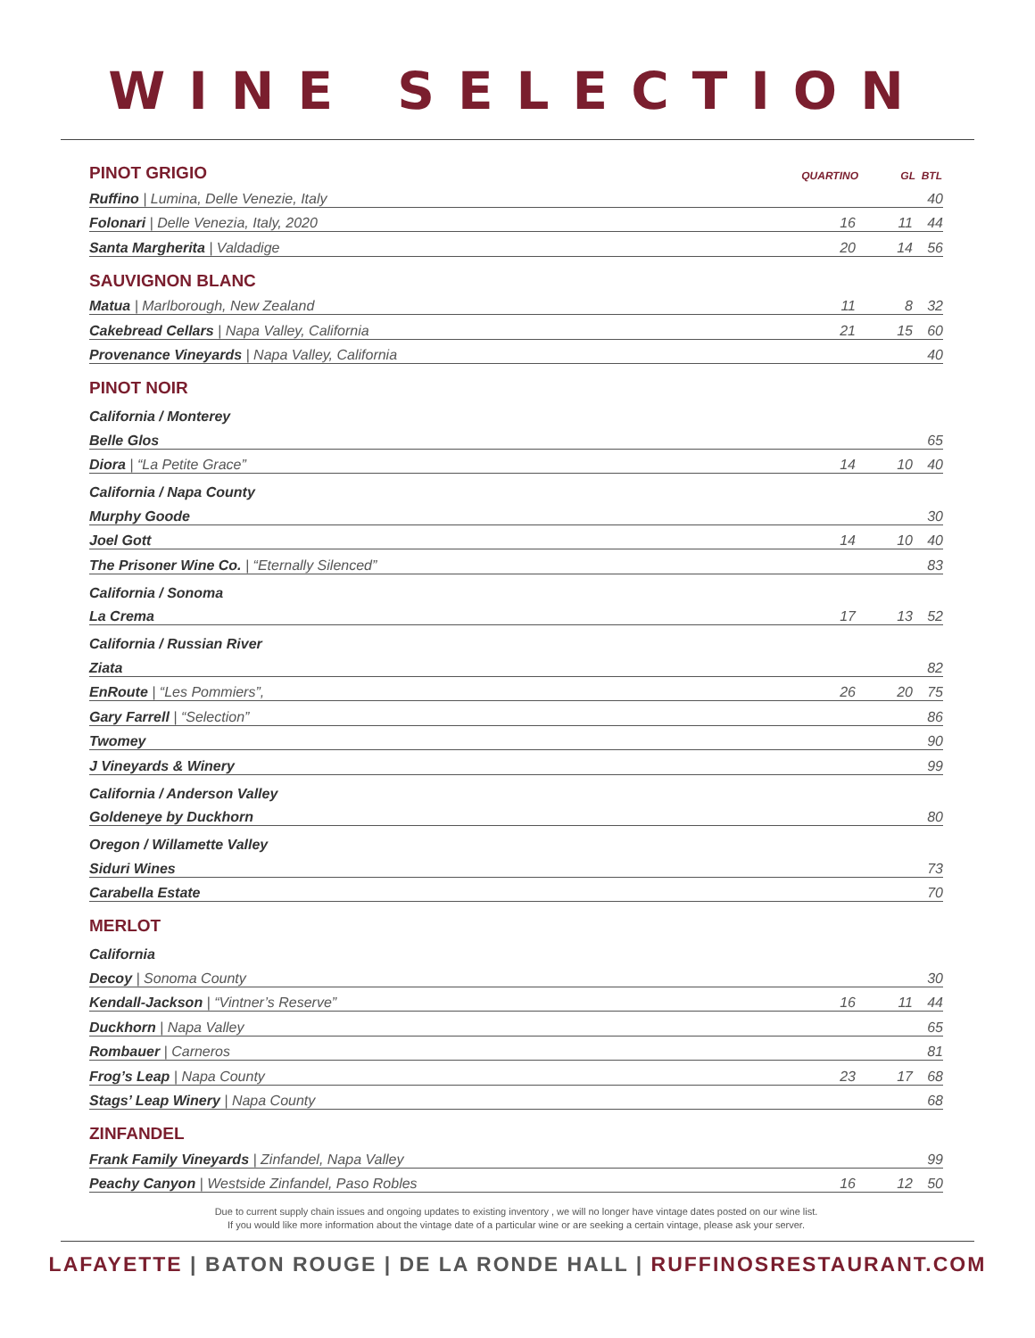WINE SELECTION
| PINOT GRIGIO | QUARTINO | GL | BTL |
| Ruffino / Lumina, Delle Venezie, Italy | | | 40 |
| Folonari / Delle Venezia, Italy, 2020 | 16 | 11 | 44 |
| Santa Margherita / Valdadige | 20 | 14 | 56 |
| SAUVIGNON BLANC | | | |
| Matua / Marlborough, New Zealand | 11 | 8 | 32 |
| Cakebread Cellars / Napa Valley, California | 21 | 15 | 60 |
| Provenance Vineyards / Napa Valley, California | | | 40 |
| PINOT NOIR | | | |
| California / Monterey | | | |
| Belle Glos | | | 65 |
| Diora / “La Petite Grace” | 14 | 10 | 40 |
| California / Napa County | | | |
| Murphy Goode | | | 30 |
| Joel Gott | 14 | 10 | 40 |
| The Prisoner Wine Co. / “Eternally Silenced” | | | 83 |
| California / Sonoma | | | |
| La Crema | 17 | 13 | 52 |
| California / Russian River | | | |
| Ziata | | | 82 |
| EnRoute / “Les Pommiers”, | 26 | 20 | 75 |
| Gary Farrell / “Selection” | | | 86 |
| Twomey | | | 90 |
| J Vineyards & Winery | | | 99 |
| California / Anderson Valley | | | |
| Goldeneye by Duckhorn | | | 80 |
| Oregon / Willamette Valley | | | |
| Siduri Wines | | | 73 |
| Carabella Estate | | | 70 |
| MERLOT | | | |
| California | | | |
| Decoy / Sonoma County | | | 30 |
| Kendall-Jackson / “Vintner’s Reserve” | 16 | 11 | 44 |
| Duckhorn / Napa Valley | | | 65 |
| Rombauer / Carneros | | | 81 |
| Frog’s Leap / Napa County | 23 | 17 | 68 |
| Stags’ Leap Winery / Napa County | | | 68 |
| ZINFANDEL | | | |
| Frank Family Vineyards / Zinfandel, Napa Valley | | | 99 |
| Peachy Canyon / Westside Zinfandel, Paso Robles | 16 | 12 | 50 |
Due to current supply chain issues and ongoing updates to existing inventory , we will no longer have vintage dates posted on our wine list.
If you would like more information about the vintage date of a particular wine or are seeking a certain vintage, please ask your server.
LAFAYETTE | BATON ROUGE | DE LA RONDE HALL | RUFFINOSRESTAURANT.COM